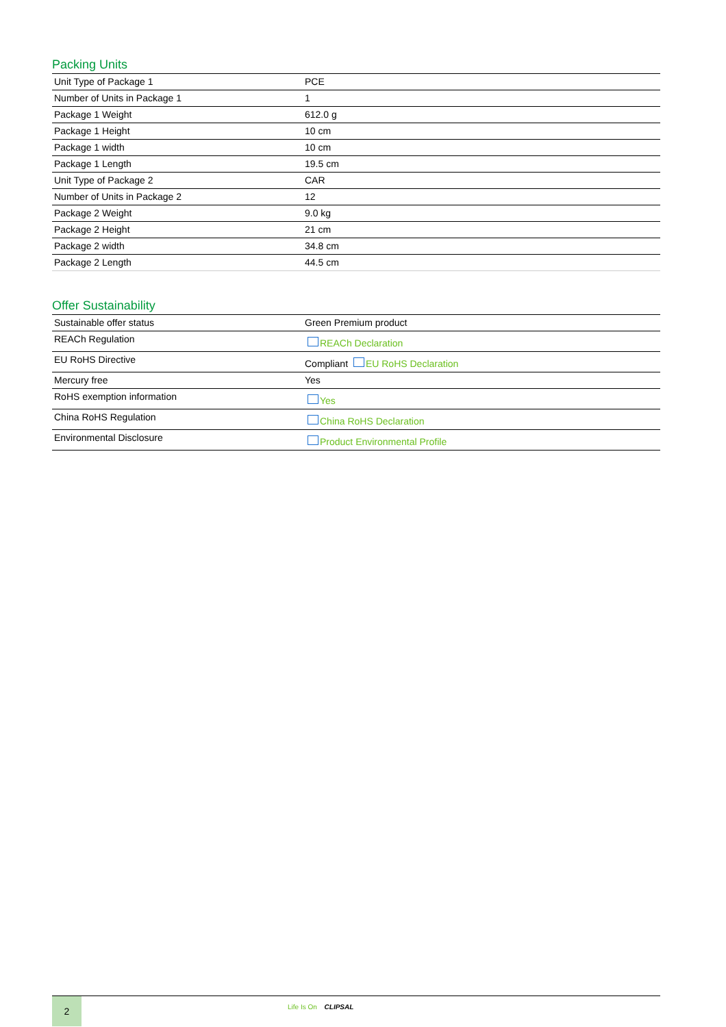Packing Units
| Unit Type of Package 1 | PCE |
| Number of Units in Package 1 | 1 |
| Package 1 Weight | 612.0 g |
| Package 1 Height | 10 cm |
| Package 1 width | 10 cm |
| Package 1 Length | 19.5 cm |
| Unit Type of Package 2 | CAR |
| Number of Units in Package 2 | 12 |
| Package 2 Weight | 9.0 kg |
| Package 2 Height | 21 cm |
| Package 2 width | 34.8 cm |
| Package 2 Length | 44.5 cm |
Offer Sustainability
| Sustainable offer status | Green Premium product |
| REACh Regulation | REACh Declaration |
| EU RoHS Directive | Compliant EU RoHS Declaration |
| Mercury free | Yes |
| RoHS exemption information | Yes |
| China RoHS Regulation | China RoHS Declaration |
| Environmental Disclosure | Product Environmental Profile |
2
Life Is On CLIPSAL